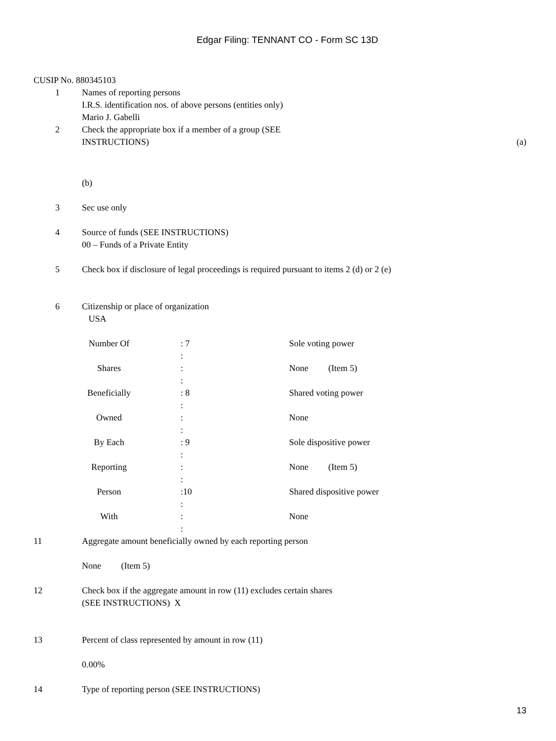Edgar Filing: TENNANT CO - Form SC 13D
CUSIP No. 880345103
1 Names of reporting persons
I.R.S. identification nos. of above persons (entities only)
Mario J. Gabelli
2 Check the appropriate box if a member of a group (SEE
INSTRUCTIONS) (a)
(b)
3 Sec use only
4 Source of funds (SEE INSTRUCTIONS)
00 – Funds of a Private Entity
5 Check box if disclosure of legal proceedings is required pursuant to items 2 (d) or 2 (e)
6 Citizenship or place of organization
USA
| Number Of | : 7 | Sole voting power |
| | : | |
| Shares | : | None (Item 5) |
| | : | |
| Beneficially | : 8 | Shared voting power |
| | : | |
| Owned | : | None |
| | : | |
| By Each | : 9 | Sole dispositive power |
| | : | |
| Reporting | : | None (Item 5) |
| | : | |
| Person | :10 | Shared dispositive power |
| | : | |
| With | : | None |
| | : | |
11 Aggregate amount beneficially owned by each reporting person
None (Item 5)
12 Check box if the aggregate amount in row (11) excludes certain shares
(SEE INSTRUCTIONS) X
13 Percent of class represented by amount in row (11)
0.00%
14 Type of reporting person (SEE INSTRUCTIONS)
13